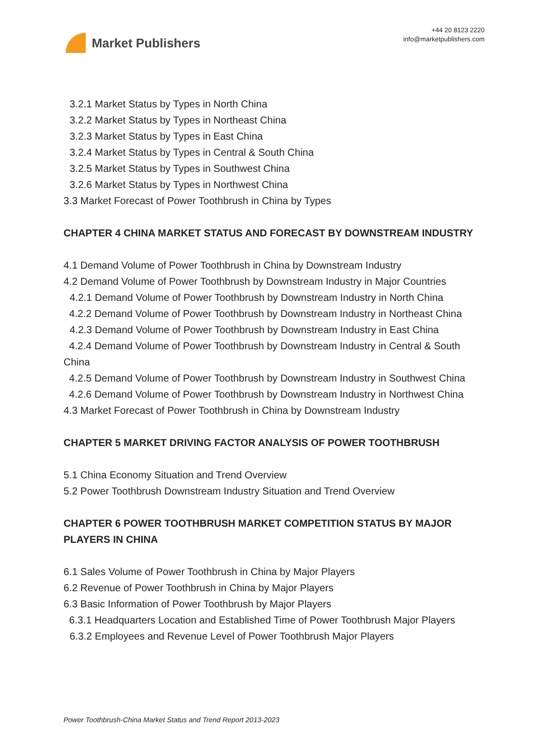Market Publishers
+44 20 8123 2220
info@marketpublishers.com
3.2.1 Market Status by Types in North China
3.2.2 Market Status by Types in Northeast China
3.2.3 Market Status by Types in East China
3.2.4 Market Status by Types in Central & South China
3.2.5 Market Status by Types in Southwest China
3.2.6 Market Status by Types in Northwest China
3.3 Market Forecast of Power Toothbrush in China by Types
CHAPTER 4 CHINA MARKET STATUS AND FORECAST BY DOWNSTREAM INDUSTRY
4.1 Demand Volume of Power Toothbrush in China by Downstream Industry
4.2 Demand Volume of Power Toothbrush by Downstream Industry in Major Countries
4.2.1 Demand Volume of Power Toothbrush by Downstream Industry in North China
4.2.2 Demand Volume of Power Toothbrush by Downstream Industry in Northeast China
4.2.3 Demand Volume of Power Toothbrush by Downstream Industry in East China
4.2.4 Demand Volume of Power Toothbrush by Downstream Industry in Central & South China
4.2.5 Demand Volume of Power Toothbrush by Downstream Industry in Southwest China
4.2.6 Demand Volume of Power Toothbrush by Downstream Industry in Northwest China
4.3 Market Forecast of Power Toothbrush in China by Downstream Industry
CHAPTER 5 MARKET DRIVING FACTOR ANALYSIS OF POWER TOOTHBRUSH
5.1 China Economy Situation and Trend Overview
5.2 Power Toothbrush Downstream Industry Situation and Trend Overview
CHAPTER 6 POWER TOOTHBRUSH MARKET COMPETITION STATUS BY MAJOR PLAYERS IN CHINA
6.1 Sales Volume of Power Toothbrush in China by Major Players
6.2 Revenue of Power Toothbrush in China by Major Players
6.3 Basic Information of Power Toothbrush by Major Players
6.3.1 Headquarters Location and Established Time of Power Toothbrush Major Players
6.3.2 Employees and Revenue Level of Power Toothbrush Major Players
Power Toothbrush-China Market Status and Trend Report 2013-2023